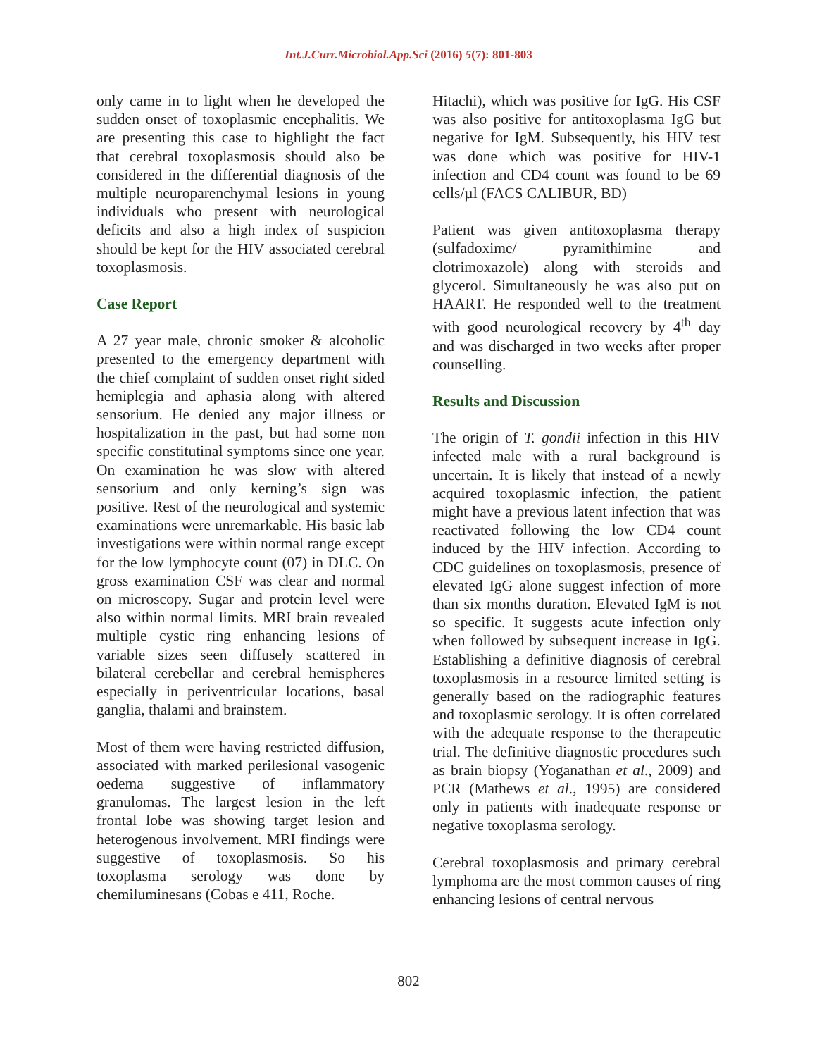Int.J.Curr.Microbiol.App.Sci (2016) 5(7): 801-803
only came in to light when he developed the sudden onset of toxoplasmic encephalitis. We are presenting this case to highlight the fact that cerebral toxoplasmosis should also be considered in the differential diagnosis of the multiple neuroparenchymal lesions in young individuals who present with neurological deficits and also a high index of suspicion should be kept for the HIV associated cerebral toxoplasmosis.
Case Report
A 27 year male, chronic smoker & alcoholic presented to the emergency department with the chief complaint of sudden onset right sided hemiplegia and aphasia along with altered sensorium. He denied any major illness or hospitalization in the past, but had some non specific constitutinal symptoms since one year. On examination he was slow with altered sensorium and only kerning’s sign was positive. Rest of the neurological and systemic examinations were unremarkable. His basic lab investigations were within normal range except for the low lymphocyte count (07) in DLC. On gross examination CSF was clear and normal on microscopy. Sugar and protein level were also within normal limits. MRI brain revealed multiple cystic ring enhancing lesions of variable sizes seen diffusely scattered in bilateral cerebellar and cerebral hemispheres especially in periventricular locations, basal ganglia, thalami and brainstem.
Most of them were having restricted diffusion, associated with marked perilesional vasogenic oedema suggestive of inflammatory granulomas. The largest lesion in the left frontal lobe was showing target lesion and heterogenous involvement. MRI findings were suggestive of toxoplasmosis. So his toxoplasma serology was done by chemiluminesans (Cobas e 411, Roche.
Hitachi), which was positive for IgG. His CSF was also positive for antitoxoplasma IgG but negative for IgM. Subsequently, his HIV test was done which was positive for HIV-1 infection and CD4 count was found to be 69 cells/µl (FACS CALIBUR, BD)
Patient was given antitoxoplasma therapy (sulfadoxime/ pyramithimine and clotrimoxazole) along with steroids and glycerol. Simultaneously he was also put on HAART. He responded well to the treatment with good neurological recovery by 4<sup>th</sup> day and was discharged in two weeks after proper counselling.
Results and Discussion
The origin of T. gondii infection in this HIV infected male with a rural background is uncertain. It is likely that instead of a newly acquired toxoplasmic infection, the patient might have a previous latent infection that was reactivated following the low CD4 count induced by the HIV infection. According to CDC guidelines on toxoplasmosis, presence of elevated IgG alone suggest infection of more than six months duration. Elevated IgM is not so specific. It suggests acute infection only when followed by subsequent increase in IgG. Establishing a definitive diagnosis of cerebral toxoplasmosis in a resource limited setting is generally based on the radiographic features and toxoplasmic serology. It is often correlated with the adequate response to the therapeutic trial. The definitive diagnostic procedures such as brain biopsy (Yoganathan et al., 2009) and PCR (Mathews et al., 1995) are considered only in patients with inadequate response or negative toxoplasma serology.
Cerebral toxoplasmosis and primary cerebral lymphoma are the most common causes of ring enhancing lesions of central nervous
802